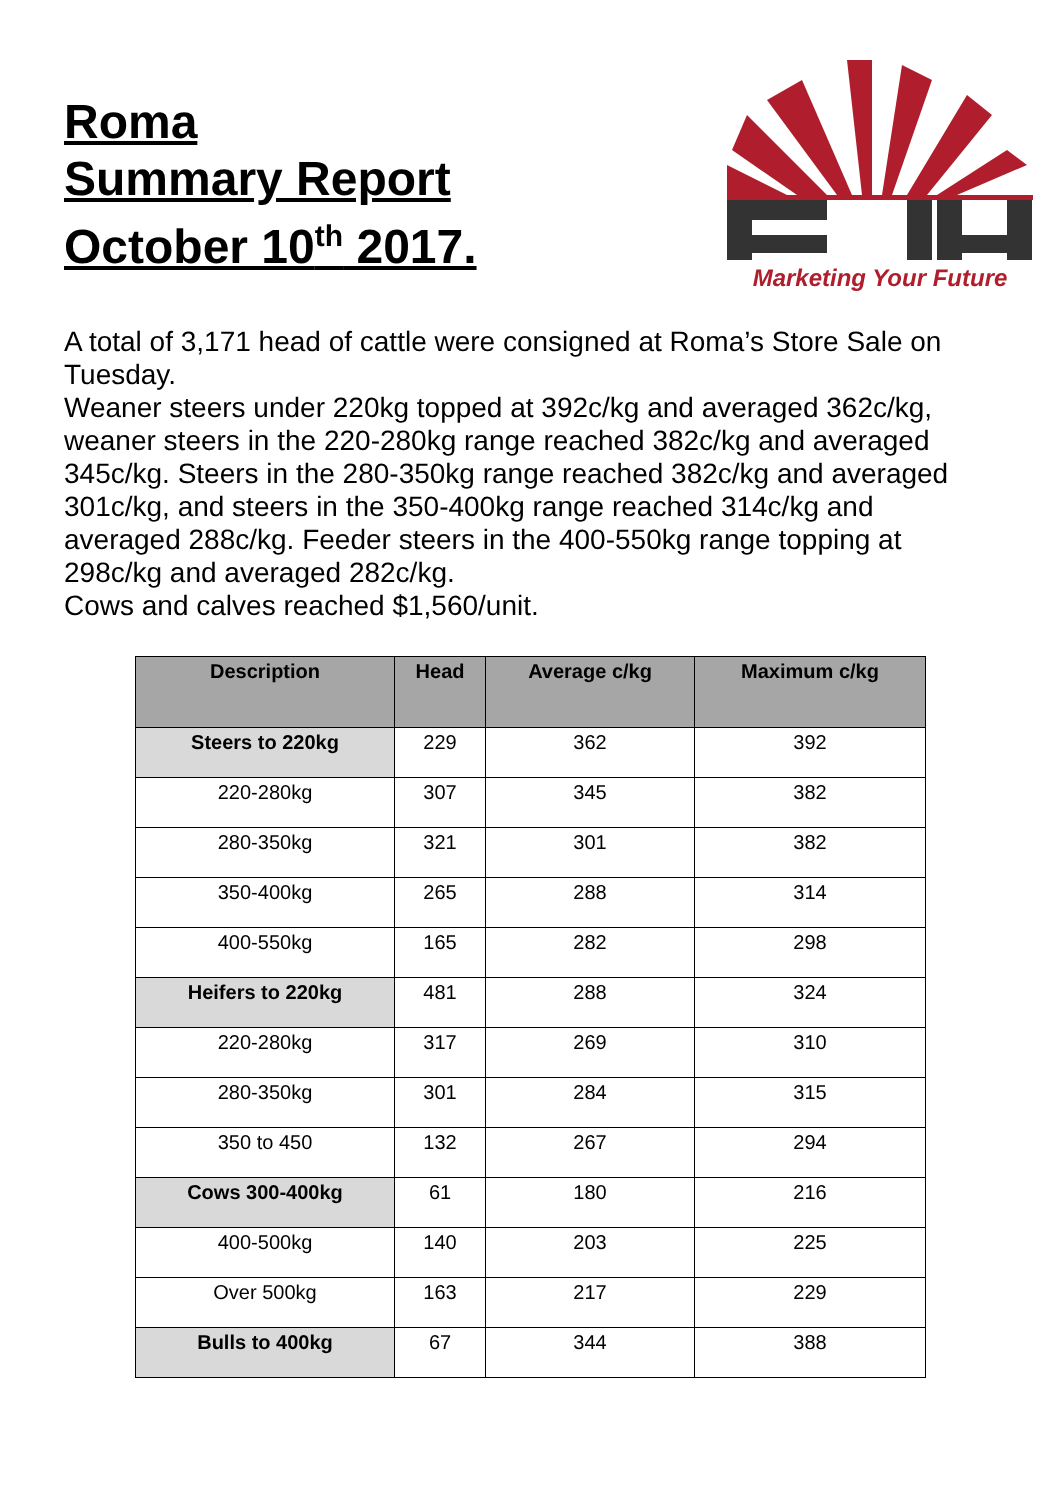Roma
Summary Report
October 10<sup>th</sup> 2017.
Marketing Your Future
A total of 3,171 head of cattle were consigned at Roma’s Store Sale on Tuesday.
Weaner steers under 220kg topped at 392c/kg and averaged 362c/kg, weaner steers in the 220-280kg range reached 382c/kg and averaged 345c/kg. Steers in the 280-350kg range reached 382c/kg and averaged 301c/kg, and steers in the 350-400kg range reached 314c/kg and averaged 288c/kg. Feeder steers in the 400-550kg range topping at 298c/kg and averaged 282c/kg.
Cows and calves reached $1,560/unit.
| Description | Head | Average c/kg | Maximum c/kg |
| --- | --- | --- | --- |
| Steers to 220kg | 229 | 362 | 392 |
| 220-280kg | 307 | 345 | 382 |
| 280-350kg | 321 | 301 | 382 |
| 350-400kg | 265 | 288 | 314 |
| 400-550kg | 165 | 282 | 298 |
| Heifers to 220kg | 481 | 288 | 324 |
| 220-280kg | 317 | 269 | 310 |
| 280-350kg | 301 | 284 | 315 |
| 350 to 450 | 132 | 267 | 294 |
| Cows 300-400kg | 61 | 180 | 216 |
| 400-500kg | 140 | 203 | 225 |
| Over 500kg | 163 | 217 | 229 |
| Bulls to 400kg | 67 | 344 | 388 |